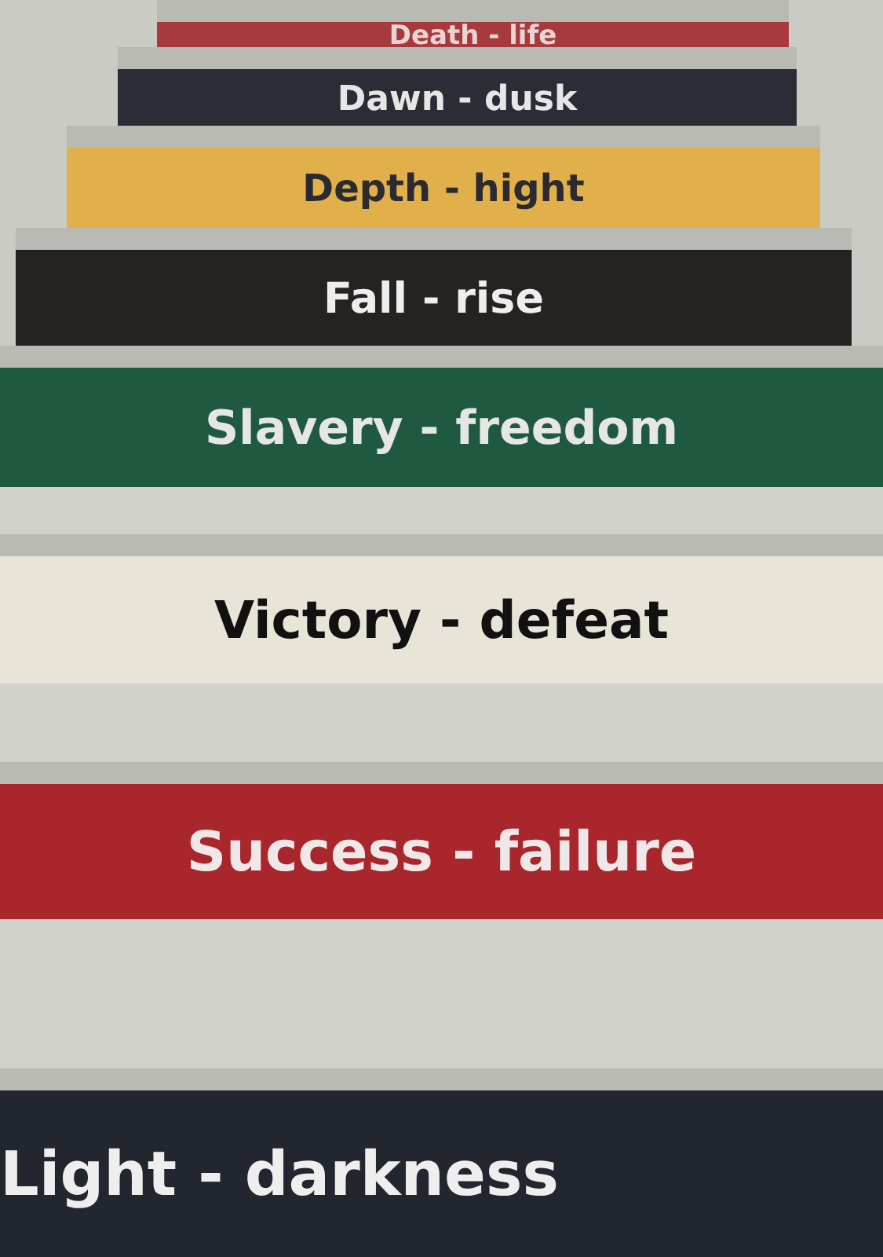Death - life
Dawn - dusk
Depth - hight
Fall - rise
Slavery - freedom
Victory - defeat
Success - failure
Light - darkness